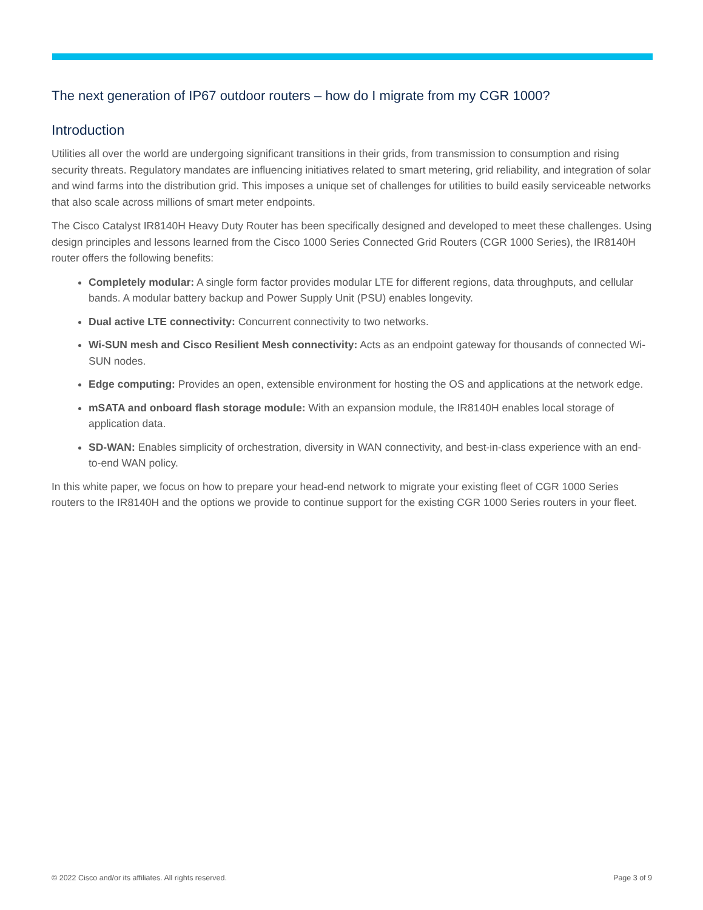The next generation of IP67 outdoor routers – how do I migrate from my CGR 1000?
Introduction
Utilities all over the world are undergoing significant transitions in their grids, from transmission to consumption and rising security threats. Regulatory mandates are influencing initiatives related to smart metering, grid reliability, and integration of solar and wind farms into the distribution grid. This imposes a unique set of challenges for utilities to build easily serviceable networks that also scale across millions of smart meter endpoints.
The Cisco Catalyst IR8140H Heavy Duty Router has been specifically designed and developed to meet these challenges. Using design principles and lessons learned from the Cisco 1000 Series Connected Grid Routers (CGR 1000 Series), the IR8140H router offers the following benefits:
Completely modular: A single form factor provides modular LTE for different regions, data throughputs, and cellular bands. A modular battery backup and Power Supply Unit (PSU) enables longevity.
Dual active LTE connectivity: Concurrent connectivity to two networks.
Wi-SUN mesh and Cisco Resilient Mesh connectivity: Acts as an endpoint gateway for thousands of connected Wi-SUN nodes.
Edge computing: Provides an open, extensible environment for hosting the OS and applications at the network edge.
mSATA and onboard flash storage module: With an expansion module, the IR8140H enables local storage of application data.
SD-WAN: Enables simplicity of orchestration, diversity in WAN connectivity, and best-in-class experience with an end-to-end WAN policy.
In this white paper, we focus on how to prepare your head-end network to migrate your existing fleet of CGR 1000 Series routers to the IR8140H and the options we provide to continue support for the existing CGR 1000 Series routers in your fleet.
© 2022 Cisco and/or its affiliates. All rights reserved. Page 3 of 9